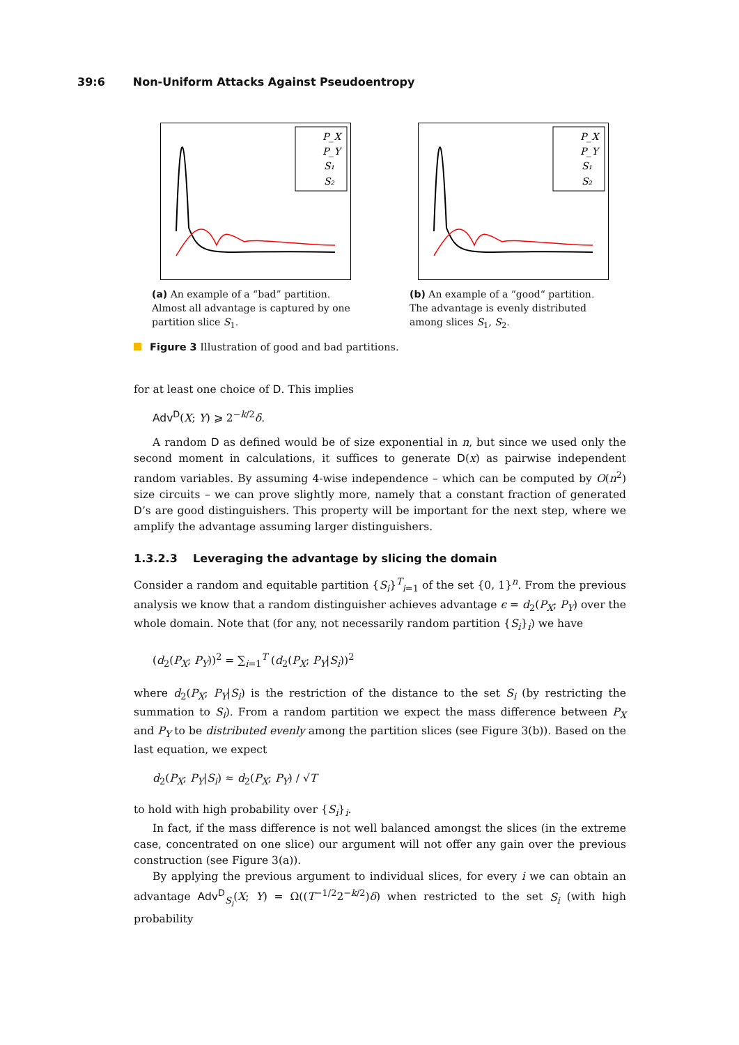39:6 Non-Uniform Attacks Against Pseudoentropy
P_X
P_Y
S₁
S₂
(a) An example of a “bad” partition. Almost all advantage is captured by one partition slice S<sub>1</sub>.
P_X
P_Y
S₁
S₂
(b) An example of a “good“ partition. The advantage is evenly distributed among slices S<sub>1</sub>, S<sub>2</sub>.
Figure 3 Illustration of good and bad partitions.
for at least one choice of D. This implies
Adv<sup>D</sup>(X; Y) ⩾ 2<sup>−k/2</sup>δ.
A random D as defined would be of size exponential in n, but since we used only the second moment in calculations, it suffices to generate D(x) as pairwise independent random variables. By assuming 4-wise independence – which can be computed by O(n<sup>2</sup>) size circuits – we can prove slightly more, namely that a constant fraction of generated D’s are good distinguishers. This property will be important for the next step, where we amplify the advantage assuming larger distinguishers.
1.3.2.3 Leveraging the advantage by slicing the domain
Consider a random and equitable partition {S<sub>i</sub>}<sup>T</sup><sub>i=1</sub> of the set {0, 1}<sup>n</sup>. From the previous analysis we know that a random distinguisher achieves advantage ϵ = d<sub>2</sub>(P<sub>X</sub>; P<sub>Y</sub>) over the whole domain. Note that (for any, not necessarily random partition {S<sub>i</sub>}<sub>i</sub>) we have
(d<sub>2</sub>(P<sub>X</sub>; P<sub>Y</sub>))<sup>2</sup> = ∑<sub>i=1</sub><sup>T</sup> (d<sub>2</sub>(P<sub>X</sub>; P<sub>Y</sub>|S<sub>i</sub>))<sup>2</sup>
where d<sub>2</sub>(P<sub>X</sub>; P<sub>Y</sub>|S<sub>i</sub>) is the restriction of the distance to the set S<sub>i</sub> (by restricting the summation to S<sub>i</sub>). From a random partition we expect the mass difference between P<sub>X</sub> and P<sub>Y</sub> to be distributed evenly among the partition slices (see Figure 3(b)). Based on the last equation, we expect
d<sub>2</sub>(P<sub>X</sub>; P<sub>Y</sub>|S<sub>i</sub>) ≈ d<sub>2</sub>(P<sub>X</sub>; P<sub>Y</sub>) / √T
to hold with high probability over {S<sub>i</sub>}<sub>i</sub>.
In fact, if the mass difference is not well balanced amongst the slices (in the extreme case, concentrated on one slice) our argument will not offer any gain over the previous construction (see Figure 3(a)).
By applying the previous argument to individual slices, for every i we can obtain an advantage Adv<sup>D</sup><sub>S<sub>i</sub></sub>(X; Y) = Ω((T<sup>−1/2</sup>2<sup>−k/2</sup>)δ) when restricted to the set S<sub>i</sub> (with high probability